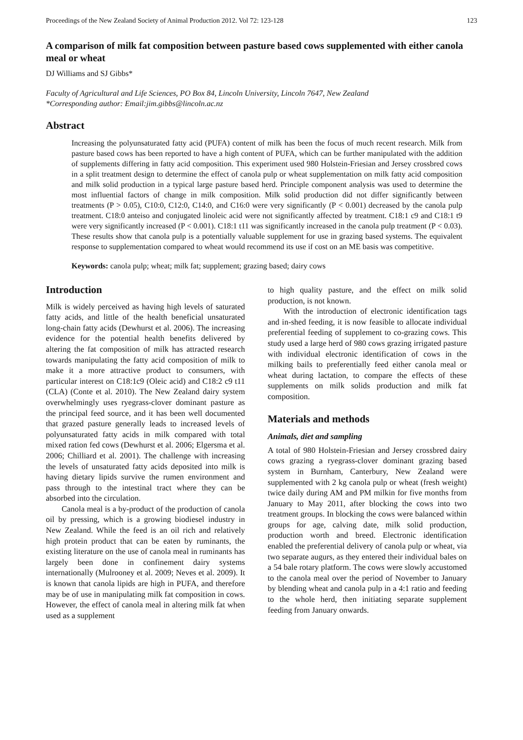Proceedings of the New Zealand Society of Animal Production 2012. Vol 72: 123-128 123
A comparison of milk fat composition between pasture based cows supplemented with either canola meal or wheat
DJ Williams and SJ Gibbs*
Faculty of Agricultural and Life Sciences, PO Box 84, Lincoln University, Lincoln 7647, New Zealand
*Corresponding author: Email:jim.gibbs@lincoln.ac.nz
Abstract
Increasing the polyunsaturated fatty acid (PUFA) content of milk has been the focus of much recent research. Milk from pasture based cows has been reported to have a high content of PUFA, which can be further manipulated with the addition of supplements differing in fatty acid composition. This experiment used 980 Holstein-Friesian and Jersey crossbred cows in a split treatment design to determine the effect of canola pulp or wheat supplementation on milk fatty acid composition and milk solid production in a typical large pasture based herd. Principle component analysis was used to determine the most influential factors of change in milk composition. Milk solid production did not differ significantly between treatments (P > 0.05), C10:0, C12:0, C14:0, and C16:0 were very significantly (P < 0.001) decreased by the canola pulp treatment. C18:0 anteiso and conjugated linoleic acid were not significantly affected by treatment. C18:1 c9 and C18:1 t9 were very significantly increased (P < 0.001). C18:1 t11 was significantly increased in the canola pulp treatment (P < 0.03). These results show that canola pulp is a potentially valuable supplement for use in grazing based systems. The equivalent response to supplementation compared to wheat would recommend its use if cost on an ME basis was competitive.
Keywords: canola pulp; wheat; milk fat; supplement; grazing based; dairy cows
Introduction
Milk is widely perceived as having high levels of saturated fatty acids, and little of the health beneficial unsaturated long-chain fatty acids (Dewhurst et al. 2006). The increasing evidence for the potential health benefits delivered by altering the fat composition of milk has attracted research towards manipulating the fatty acid composition of milk to make it a more attractive product to consumers, with particular interest on C18:1c9 (Oleic acid) and C18:2 c9 t11 (CLA) (Conte et al. 2010). The New Zealand dairy system overwhelmingly uses ryegrass-clover dominant pasture as the principal feed source, and it has been well documented that grazed pasture generally leads to increased levels of polyunsaturated fatty acids in milk compared with total mixed ration fed cows (Dewhurst et al. 2006; Elgersma et al. 2006; Chilliard et al. 2001). The challenge with increasing the levels of unsaturated fatty acids deposited into milk is having dietary lipids survive the rumen environment and pass through to the intestinal tract where they can be absorbed into the circulation.
Canola meal is a by-product of the production of canola oil by pressing, which is a growing biodiesel industry in New Zealand. While the feed is an oil rich and relatively high protein product that can be eaten by ruminants, the existing literature on the use of canola meal in ruminants has largely been done in confinement dairy systems internationally (Mulrooney et al. 2009; Neves et al. 2009). It is known that canola lipids are high in PUFA, and therefore may be of use in manipulating milk fat composition in cows. However, the effect of canola meal in altering milk fat when used as a supplement
to high quality pasture, and the effect on milk solid production, is not known.
With the introduction of electronic identification tags and in-shed feeding, it is now feasible to allocate individual preferential feeding of supplement to co-grazing cows. This study used a large herd of 980 cows grazing irrigated pasture with individual electronic identification of cows in the milking bails to preferentially feed either canola meal or wheat during lactation, to compare the effects of these supplements on milk solids production and milk fat composition.
Materials and methods
Animals, diet and sampling
A total of 980 Holstein-Friesian and Jersey crossbred dairy cows grazing a ryegrass-clover dominant grazing based system in Burnham, Canterbury, New Zealand were supplemented with 2 kg canola pulp or wheat (fresh weight) twice daily during AM and PM milkin for five months from January to May 2011, after blocking the cows into two treatment groups. In blocking the cows were balanced within groups for age, calving date, milk solid production, production worth and breed. Electronic identification enabled the preferential delivery of canola pulp or wheat, via two separate augurs, as they entered their individual bales on a 54 bale rotary platform. The cows were slowly accustomed to the canola meal over the period of November to January by blending wheat and canola pulp in a 4:1 ratio and feeding to the whole herd, then initiating separate supplement feeding from January onwards.